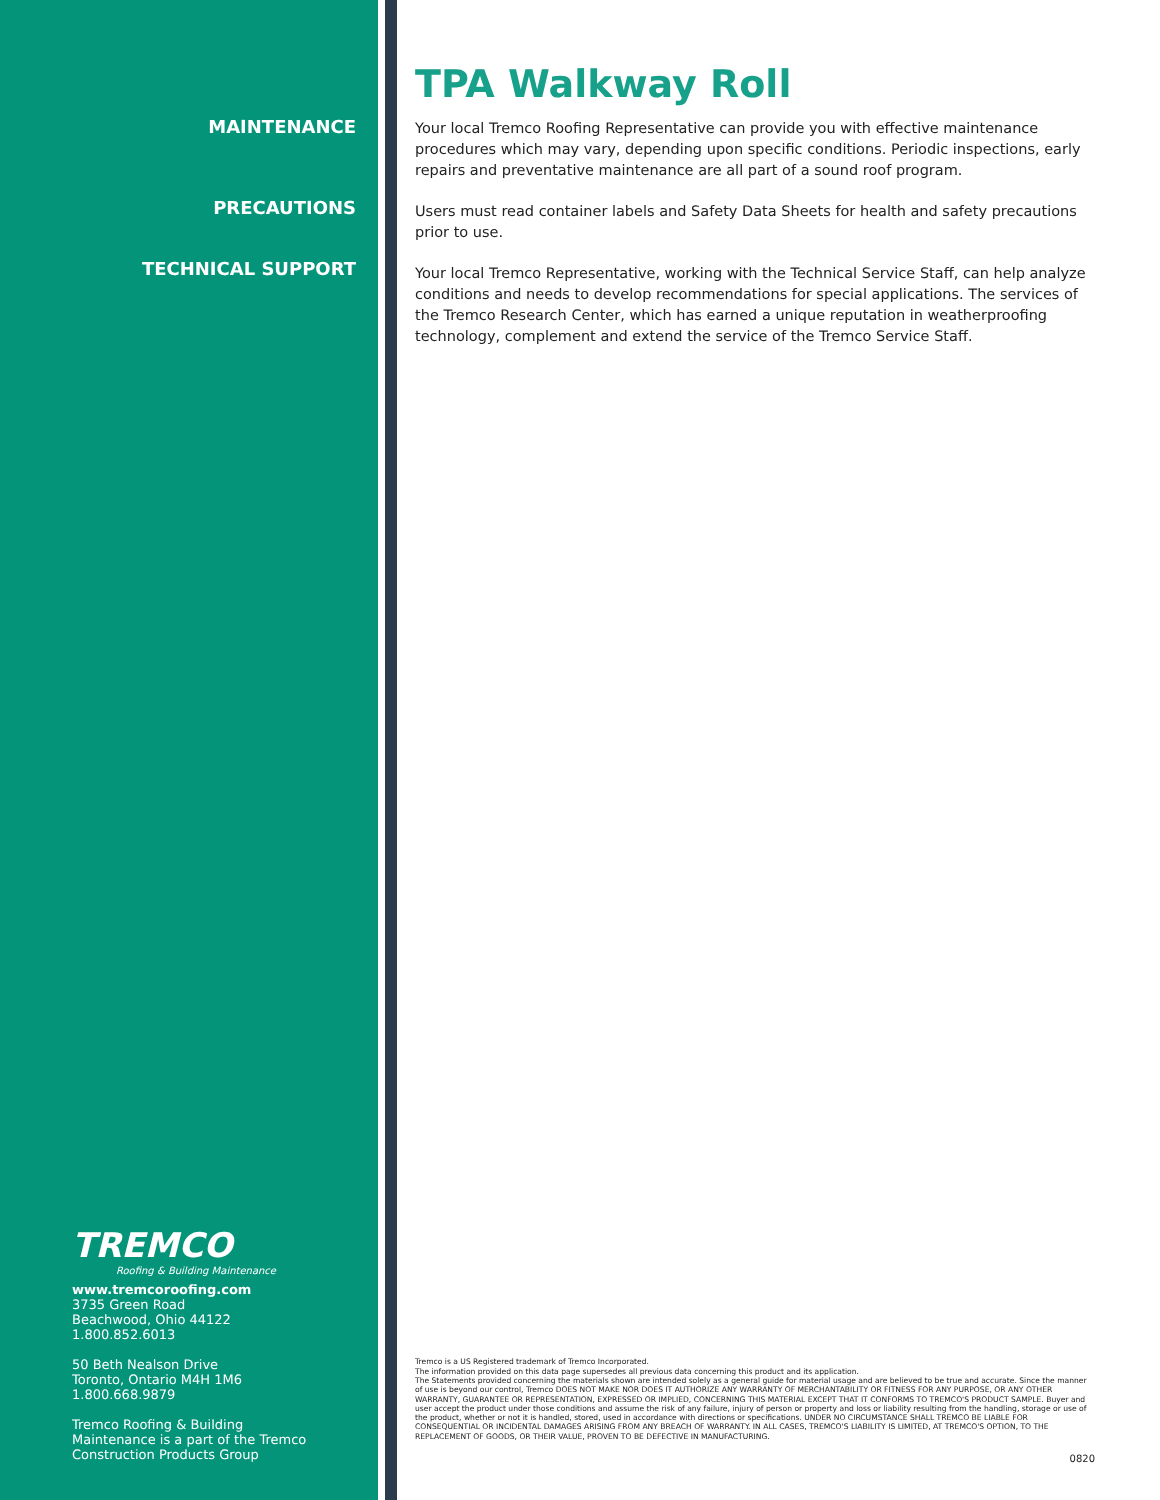MAINTENANCE
PRECAUTIONS
TECHNICAL SUPPORT
TREMCO
Roofing & Building Maintenance
www.tremcoroofing.com
3735 Green Road
Beachwood, Ohio 44122
1.800.852.6013
50 Beth Nealson Drive
Toronto, Ontario M4H 1M6
1.800.668.9879
Tremco Roofing & Building
Maintenance is a part of the Tremco
Construction Products Group
TPA Walkway Roll
Your local Tremco Roofing Representative can provide you with effective maintenance procedures which may vary, depending upon specific conditions. Periodic inspections, early repairs and preventative maintenance are all part of a sound roof program.
Users must read container labels and Safety Data Sheets for health and safety precautions prior to use.
Your local Tremco Representative, working with the Technical Service Staff, can help analyze conditions and needs to develop recommendations for special applications. The services of the Tremco Research Center, which has earned a unique reputation in weatherproofing technology, complement and extend the service of the Tremco Service Staff.
Tremco is a US Registered trademark of Tremco Incorporated.
The information provided on this data page supersedes all previous data concerning this product and its application.
The Statements provided concerning the materials shown are intended solely as a general guide for material usage and are believed to be true and accurate. Since the manner of use is beyond our control, Tremco DOES NOT MAKE NOR DOES IT AUTHORIZE ANY WARRANTY OF MERCHANTABILITY OR FITNESS FOR ANY PURPOSE, OR ANY OTHER WARRANTY, GUARANTEE OR REPRESENTATION, EXPRESSED OR IMPLIED, CONCERNING THIS MATERIAL EXCEPT THAT IT CONFORMS TO TREMCO'S PRODUCT SAMPLE. Buyer and user accept the product under those conditions and assume the risk of any failure, injury of person or property and loss or liability resulting from the handling, storage or use of the product, whether or not it is handled, stored, used in accordance with directions or specifications. UNDER NO CIRCUMSTANCE SHALL TREMCO BE LIABLE FOR CONSEQUENTIAL OR INCIDENTAL DAMAGES ARISING FROM ANY BREACH OF WARRANTY. IN ALL CASES, TREMCO'S LIABILITY IS LIMITED, AT TREMCO'S OPTION, TO THE REPLACEMENT OF GOODS, OR THEIR VALUE, PROVEN TO BE DEFECTIVE IN MANUFACTURING.
0820